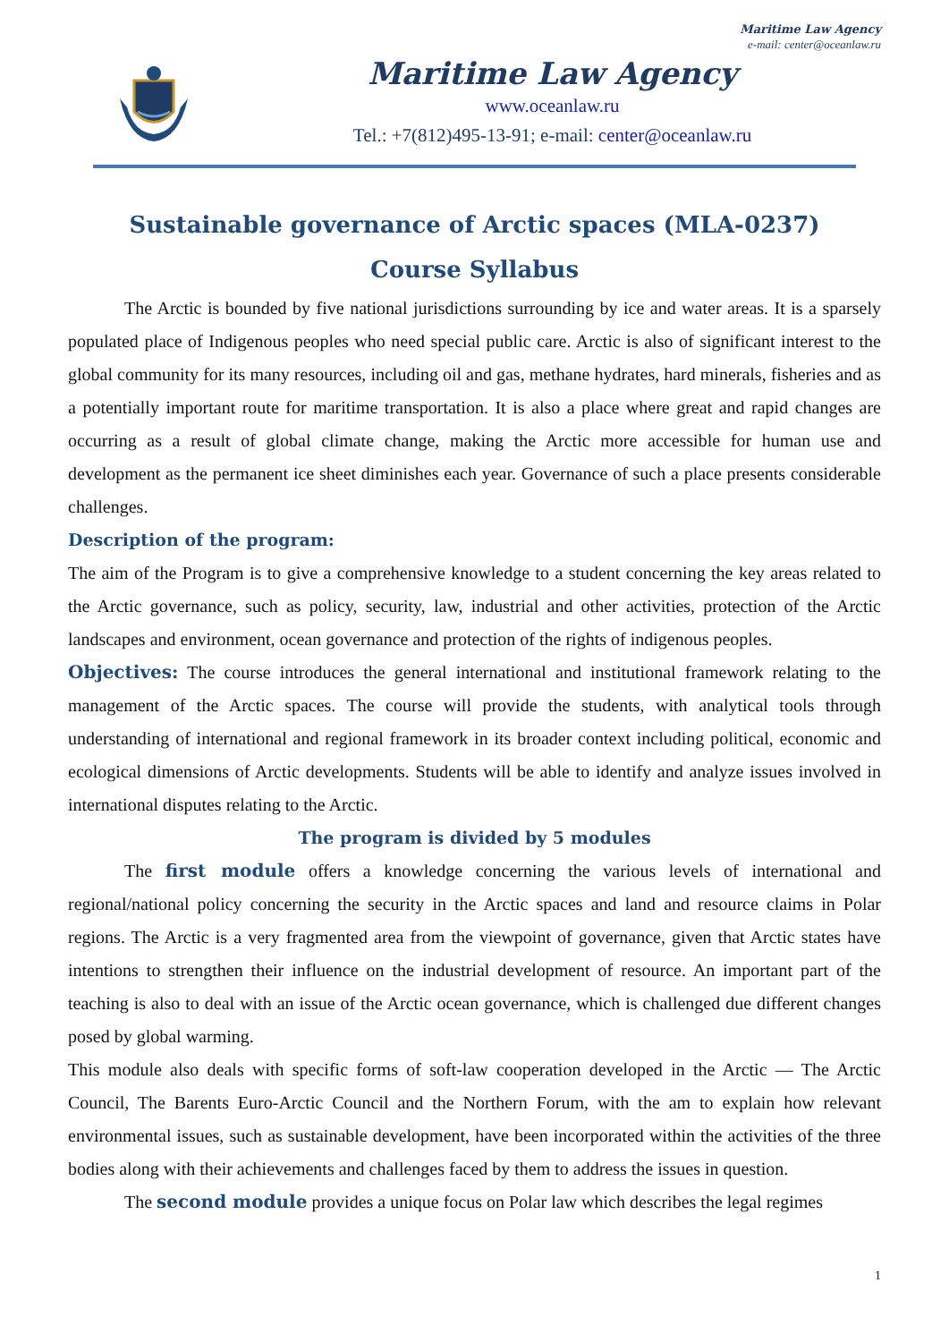Maritime Law Agency
e-mail: center@oceanlaw.ru
Maritime Law Agency
www.oceanlaw.ru
Tel.: +7(812)495-13-91; e-mail: center@oceanlaw.ru
Sustainable governance of Arctic spaces (MLA-0237)
Course Syllabus
The Arctic is bounded by five national jurisdictions surrounding by ice and water areas. It is a sparsely populated place of Indigenous peoples who need special public care. Arctic is also of significant interest to the global community for its many resources, including oil and gas, methane hydrates, hard minerals, fisheries and as a potentially important route for maritime transportation. It is also a place where great and rapid changes are occurring as a result of global climate change, making the Arctic more accessible for human use and development as the permanent ice sheet diminishes each year. Governance of such a place presents considerable challenges.
Description of the program:
The aim of the Program is to give a comprehensive knowledge to a student concerning the key areas related to the Arctic governance, such as policy, security, law, industrial and other activities, protection of the Arctic landscapes and environment, ocean governance and protection of the rights of indigenous peoples.
Objectives: The course introduces the general international and institutional framework relating to the management of the Arctic spaces. The course will provide the students, with analytical tools through understanding of international and regional framework in its broader context including political, economic and ecological dimensions of Arctic developments. Students will be able to identify and analyze issues involved in international disputes relating to the Arctic.
The program is divided by 5 modules
The first module offers a knowledge concerning the various levels of international and regional/national policy concerning the security in the Arctic spaces and land and resource claims in Polar regions. The Arctic is a very fragmented area from the viewpoint of governance, given that Arctic states have intentions to strengthen their influence on the industrial development of resource. An important part of the teaching is also to deal with an issue of the Arctic ocean governance, which is challenged due different changes posed by global warming.
This module also deals with specific forms of soft-law cooperation developed in the Arctic — The Arctic Council, The Barents Euro-Arctic Council and the Northern Forum, with the am to explain how relevant environmental issues, such as sustainable development, have been incorporated within the activities of the three bodies along with their achievements and challenges faced by them to address the issues in question.
The second module provides a unique focus on Polar law which describes the legal regimes
1